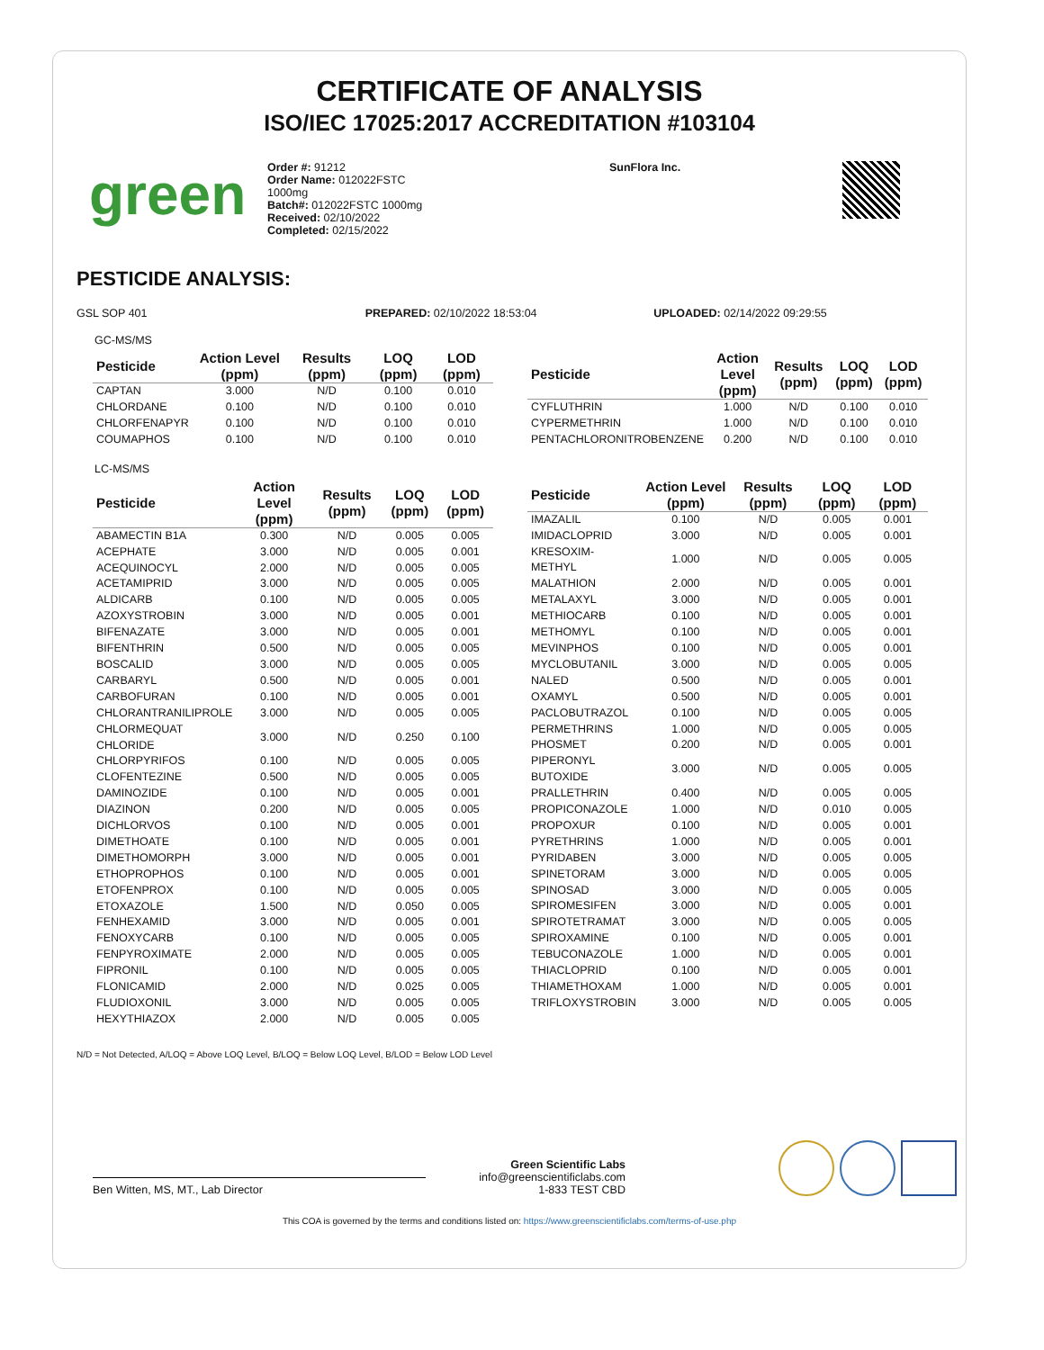CERTIFICATE OF ANALYSIS
ISO/IEC 17025:2017 ACCREDITATION #103104
green
Order #: 91212
Order Name: 012022FSTC
1000mg
Batch#: 012022FSTC 1000mg
Received: 02/10/2022
Completed: 02/15/2022
SunFlora Inc.
PESTICIDE ANALYSIS:
GSL SOP 401 PREPARED: 02/10/2022 18:53:04 UPLOADED: 02/14/2022 09:29:55
GC-MS/MS
| Pesticide | Action Level (ppm) | Results (ppm) | LOQ (ppm) | LOD (ppm) |
| --- | --- | --- | --- | --- |
| CAPTAN | 3.000 | N/D | 0.100 | 0.010 |
| CHLORDANE | 0.100 | N/D | 0.100 | 0.010 |
| CHLORFENAPYR | 0.100 | N/D | 0.100 | 0.010 |
| COUMAPHOS | 0.100 | N/D | 0.100 | 0.010 |
| Pesticide | Action Level (ppm) | Results (ppm) | LOQ (ppm) | LOD (ppm) |
| --- | --- | --- | --- | --- |
| CYFLUTHRIN | 1.000 | N/D | 0.100 | 0.010 |
| CYPERMETHRIN | 1.000 | N/D | 0.100 | 0.010 |
| PENTACHLORONITROBENZENE | 0.200 | N/D | 0.100 | 0.010 |
LC-MS/MS
| Pesticide | Action Level (ppm) | Results (ppm) | LOQ (ppm) | LOD (ppm) |
| --- | --- | --- | --- | --- |
| ABAMECTIN B1A | 0.300 | N/D | 0.005 | 0.005 |
| ACEPHATE | 3.000 | N/D | 0.005 | 0.001 |
| ACEQUINOCYL | 2.000 | N/D | 0.005 | 0.005 |
| ACETAMIPRID | 3.000 | N/D | 0.005 | 0.005 |
| ALDICARB | 0.100 | N/D | 0.005 | 0.005 |
| AZOXYSTROBIN | 3.000 | N/D | 0.005 | 0.001 |
| BIFENAZATE | 3.000 | N/D | 0.005 | 0.001 |
| BIFENTHRIN | 0.500 | N/D | 0.005 | 0.005 |
| BOSCALID | 3.000 | N/D | 0.005 | 0.005 |
| CARBARYL | 0.500 | N/D | 0.005 | 0.001 |
| CARBOFURAN | 0.100 | N/D | 0.005 | 0.001 |
| CHLORANTRANILIPROLE | 3.000 | N/D | 0.005 | 0.005 |
| CHLORMEQUAT CHLORIDE | 3.000 | N/D | 0.250 | 0.100 |
| CHLORPYRIFOS | 0.100 | N/D | 0.005 | 0.005 |
| CLOFENTEZINE | 0.500 | N/D | 0.005 | 0.005 |
| DAMINOZIDE | 0.100 | N/D | 0.005 | 0.001 |
| DIAZINON | 0.200 | N/D | 0.005 | 0.005 |
| DICHLORVOS | 0.100 | N/D | 0.005 | 0.001 |
| DIMETHOATE | 0.100 | N/D | 0.005 | 0.001 |
| DIMETHOMORPH | 3.000 | N/D | 0.005 | 0.001 |
| ETHOPROPHOS | 0.100 | N/D | 0.005 | 0.001 |
| ETOFENPROX | 0.100 | N/D | 0.005 | 0.005 |
| ETOXAZOLE | 1.500 | N/D | 0.050 | 0.005 |
| FENHEXAMID | 3.000 | N/D | 0.005 | 0.001 |
| FENOXYCARB | 0.100 | N/D | 0.005 | 0.005 |
| FENPYROXIMATE | 2.000 | N/D | 0.005 | 0.005 |
| FIPRONIL | 0.100 | N/D | 0.005 | 0.005 |
| FLONICAMID | 2.000 | N/D | 0.025 | 0.005 |
| FLUDIOXONIL | 3.000 | N/D | 0.005 | 0.005 |
| HEXYTHIAZOX | 2.000 | N/D | 0.005 | 0.005 |
| Pesticide | Action Level (ppm) | Results (ppm) | LOQ (ppm) | LOD (ppm) |
| --- | --- | --- | --- | --- |
| IMAZALIL | 0.100 | N/D | 0.005 | 0.001 |
| IMIDACLOPRID | 3.000 | N/D | 0.005 | 0.001 |
| KRESOXIM-METHYL | 1.000 | N/D | 0.005 | 0.005 |
| MALATHION | 2.000 | N/D | 0.005 | 0.001 |
| METALAXYL | 3.000 | N/D | 0.005 | 0.001 |
| METHIOCARB | 0.100 | N/D | 0.005 | 0.001 |
| METHOMYL | 0.100 | N/D | 0.005 | 0.001 |
| MEVINPHOS | 0.100 | N/D | 0.005 | 0.001 |
| MYCLOBUTANIL | 3.000 | N/D | 0.005 | 0.005 |
| NALED | 0.500 | N/D | 0.005 | 0.001 |
| OXAMYL | 0.500 | N/D | 0.005 | 0.001 |
| PACLOBUTRAZOL | 0.100 | N/D | 0.005 | 0.005 |
| PERMETHRINS | 1.000 | N/D | 0.005 | 0.005 |
| PHOSMET | 0.200 | N/D | 0.005 | 0.001 |
| PIPERONYL BUTOXIDE | 3.000 | N/D | 0.005 | 0.005 |
| PRALLETHRIN | 0.400 | N/D | 0.005 | 0.005 |
| PROPICONAZOLE | 1.000 | N/D | 0.010 | 0.005 |
| PROPOXUR | 0.100 | N/D | 0.005 | 0.001 |
| PYRETHRINS | 1.000 | N/D | 0.005 | 0.001 |
| PYRIDABEN | 3.000 | N/D | 0.005 | 0.005 |
| SPINETORAM | 3.000 | N/D | 0.005 | 0.005 |
| SPINOSAD | 3.000 | N/D | 0.005 | 0.005 |
| SPIROMESIFEN | 3.000 | N/D | 0.005 | 0.001 |
| SPIROTETRAMAT | 3.000 | N/D | 0.005 | 0.005 |
| SPIROXAMINE | 0.100 | N/D | 0.005 | 0.001 |
| TEBUCONAZOLE | 1.000 | N/D | 0.005 | 0.001 |
| THIACLOPRID | 0.100 | N/D | 0.005 | 0.001 |
| THIAMETHOXAM | 1.000 | N/D | 0.005 | 0.001 |
| TRIFLOXYSTROBIN | 3.000 | N/D | 0.005 | 0.005 |
N/D = Not Detected, A/LOQ = Above LOQ Level, B/LOQ = Below LOQ Level, B/LOD = Below LOD Level
Ben Witten, MS, MT., Lab Director
Green Scientific Labs
info@greenscientificlabs.com
1-833 TEST CBD
This COA is governed by the terms and conditions listed on: https://www.greenscientificlabs.com/terms-of-use.php